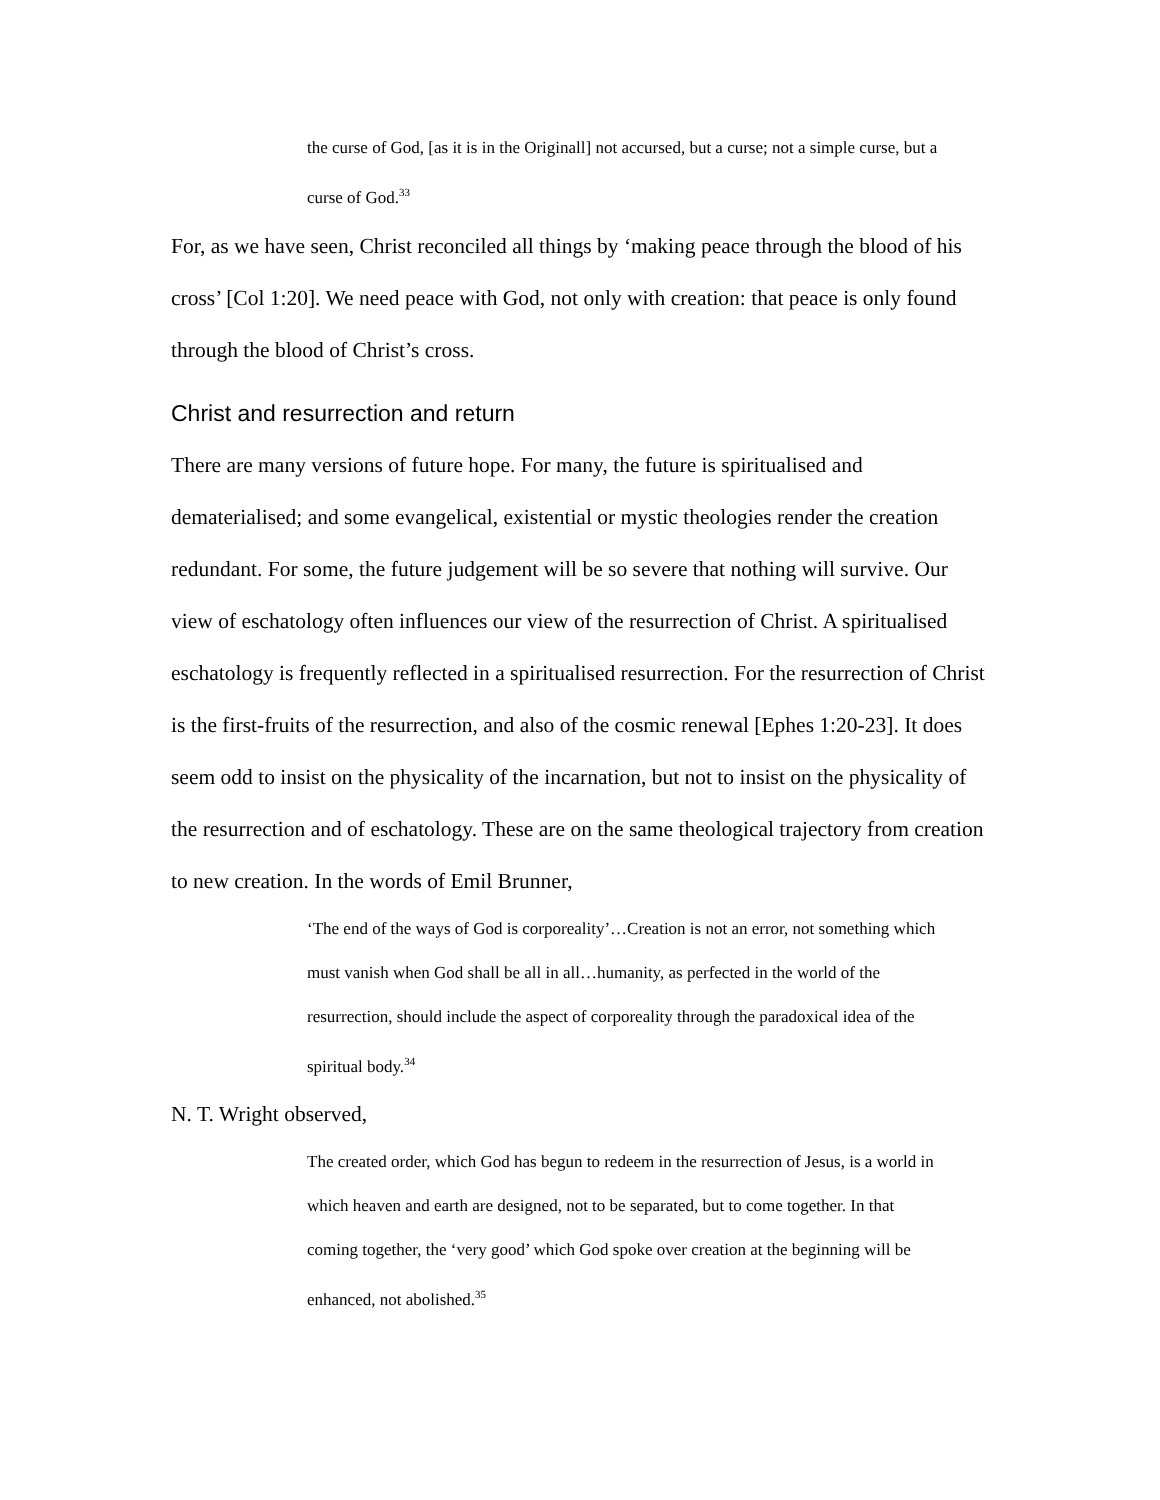the curse of God, [as it is in the Originall] not accursed, but a curse; not a simple curse, but a curse of God.<sup>33</sup>
For, as we have seen, Christ reconciled all things by ‘making peace through the blood of his cross’ [Col 1:20]. We need peace with God, not only with creation: that peace is only found through the blood of Christ’s cross.
Christ and resurrection and return
There are many versions of future hope. For many, the future is spiritualised and dematerialised; and some evangelical, existential or mystic theologies render the creation redundant. For some, the future judgement will be so severe that nothing will survive. Our view of eschatology often influences our view of the resurrection of Christ. A spiritualised eschatology is frequently reflected in a spiritualised resurrection. For the resurrection of Christ is the first-fruits of the resurrection, and also of the cosmic renewal [Ephes 1:20-23]. It does seem odd to insist on the physicality of the incarnation, but not to insist on the physicality of the resurrection and of eschatology. These are on the same theological trajectory from creation to new creation. In the words of Emil Brunner,
‘The end of the ways of God is corporeality’…Creation is not an error, not something which must vanish when God shall be all in all…humanity, as perfected in the world of the resurrection, should include the aspect of corporeality through the paradoxical idea of the spiritual body.<sup>34</sup>
N. T. Wright observed,
The created order, which God has begun to redeem in the resurrection of Jesus, is a world in which heaven and earth are designed, not to be separated, but to come together. In that coming together, the ‘very good’ which God spoke over creation at the beginning will be enhanced, not abolished.<sup>35</sup>